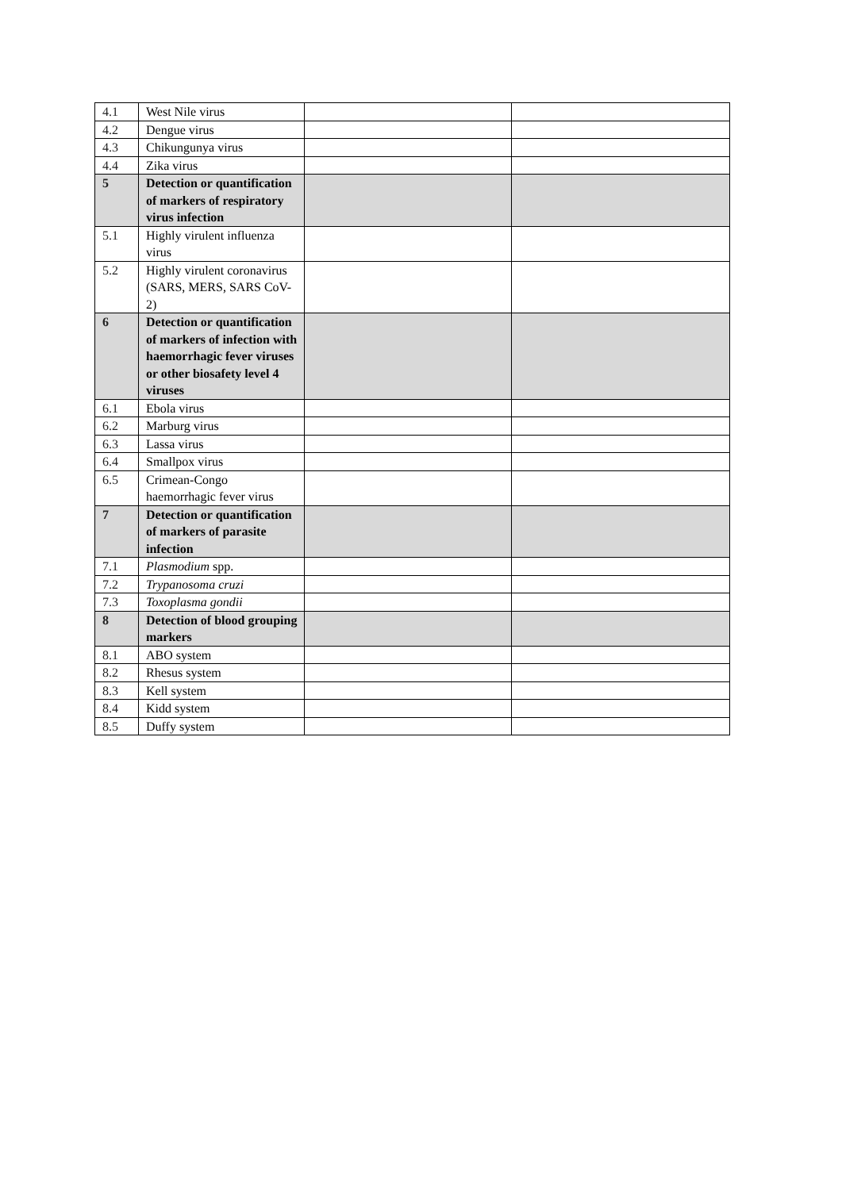| 4.1 | West Nile virus | | |
| 4.2 | Dengue virus | | |
| 4.3 | Chikungunya virus | | |
| 4.4 | Zika virus | | |
| 5 | Detection or quantification of markers of respiratory virus infection | | |
| 5.1 | Highly virulent influenza virus | | |
| 5.2 | Highly virulent coronavirus (SARS, MERS, SARS CoV-2) | | |
| 6 | Detection or quantification of markers of infection with haemorrhagic fever viruses or other biosafety level 4 viruses | | |
| 6.1 | Ebola virus | | |
| 6.2 | Marburg virus | | |
| 6.3 | Lassa virus | | |
| 6.4 | Smallpox virus | | |
| 6.5 | Crimean-Congo haemorrhagic fever virus | | |
| 7 | Detection or quantification of markers of parasite infection | | |
| 7.1 | Plasmodium spp. | | |
| 7.2 | Trypanosoma cruzi | | |
| 7.3 | Toxoplasma gondii | | |
| 8 | Detection of blood grouping markers | | |
| 8.1 | ABO system | | |
| 8.2 | Rhesus system | | |
| 8.3 | Kell system | | |
| 8.4 | Kidd system | | |
| 8.5 | Duffy system | | |